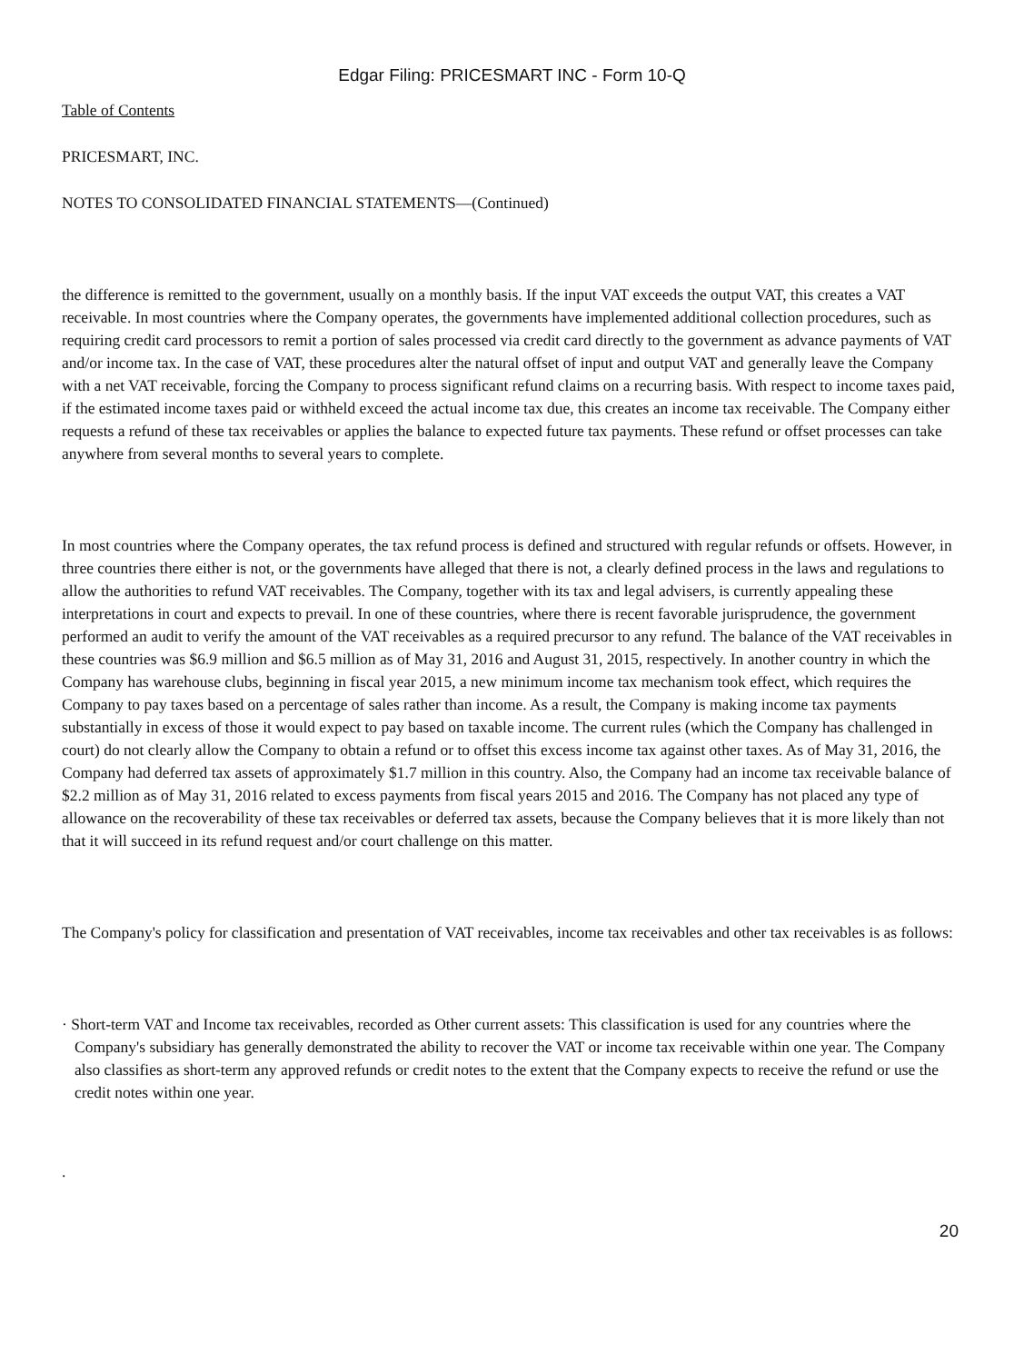Edgar Filing: PRICESMART INC - Form 10-Q
Table of Contents
PRICESMART, INC.
NOTES TO CONSOLIDATED FINANCIAL STATEMENTS—(Continued)
the difference is remitted to the government, usually on a monthly basis. If the input VAT exceeds the output VAT, this creates a VAT receivable. In most countries where the Company operates, the governments have implemented additional collection procedures, such as requiring credit card processors to remit a portion of sales processed via credit card directly to the government as advance payments of VAT and/or income tax. In the case of VAT, these procedures alter the natural offset of input and output VAT and generally leave the Company with a net VAT receivable, forcing the Company to process significant refund claims on a recurring basis. With respect to income taxes paid, if the estimated income taxes paid or withheld exceed the actual income tax due, this creates an income tax receivable. The Company either requests a refund of these tax receivables or applies the balance to expected future tax payments. These refund or offset processes can take anywhere from several months to several years to complete.
In most countries where the Company operates, the tax refund process is defined and structured with regular refunds or offsets. However, in three countries there either is not, or the governments have alleged that there is not, a clearly defined process in the laws and regulations to allow the authorities to refund VAT receivables. The Company, together with its tax and legal advisers, is currently appealing these interpretations in court and expects to prevail. In one of these countries, where there is recent favorable jurisprudence, the government performed an audit to verify the amount of the VAT receivables as a required precursor to any refund. The balance of the VAT receivables in these countries was $6.9 million and $6.5 million as of May 31, 2016 and August 31, 2015, respectively. In another country in which the Company has warehouse clubs, beginning in fiscal year 2015, a new minimum income tax mechanism took effect, which requires the Company to pay taxes based on a percentage of sales rather than income. As a result, the Company is making income tax payments substantially in excess of those it would expect to pay based on taxable income. The current rules (which the Company has challenged in court) do not clearly allow the Company to obtain a refund or to offset this excess income tax against other taxes. As of May 31, 2016, the Company had deferred tax assets of approximately $1.7 million in this country. Also, the Company had an income tax receivable balance of $2.2 million as of May 31, 2016 related to excess payments from fiscal years 2015 and 2016. The Company has not placed any type of allowance on the recoverability of these tax receivables or deferred tax assets, because the Company believes that it is more likely than not that it will succeed in its refund request and/or court challenge on this matter.
The Company's policy for classification and presentation of VAT receivables, income tax receivables and other tax receivables is as follows:
· Short-term VAT and Income tax receivables, recorded as Other current assets: This classification is used for any countries where the Company's subsidiary has generally demonstrated the ability to recover the VAT or income tax receivable within one year. The Company also classifies as short-term any approved refunds or credit notes to the extent that the Company expects to receive the refund or use the credit notes within one year.
.
20